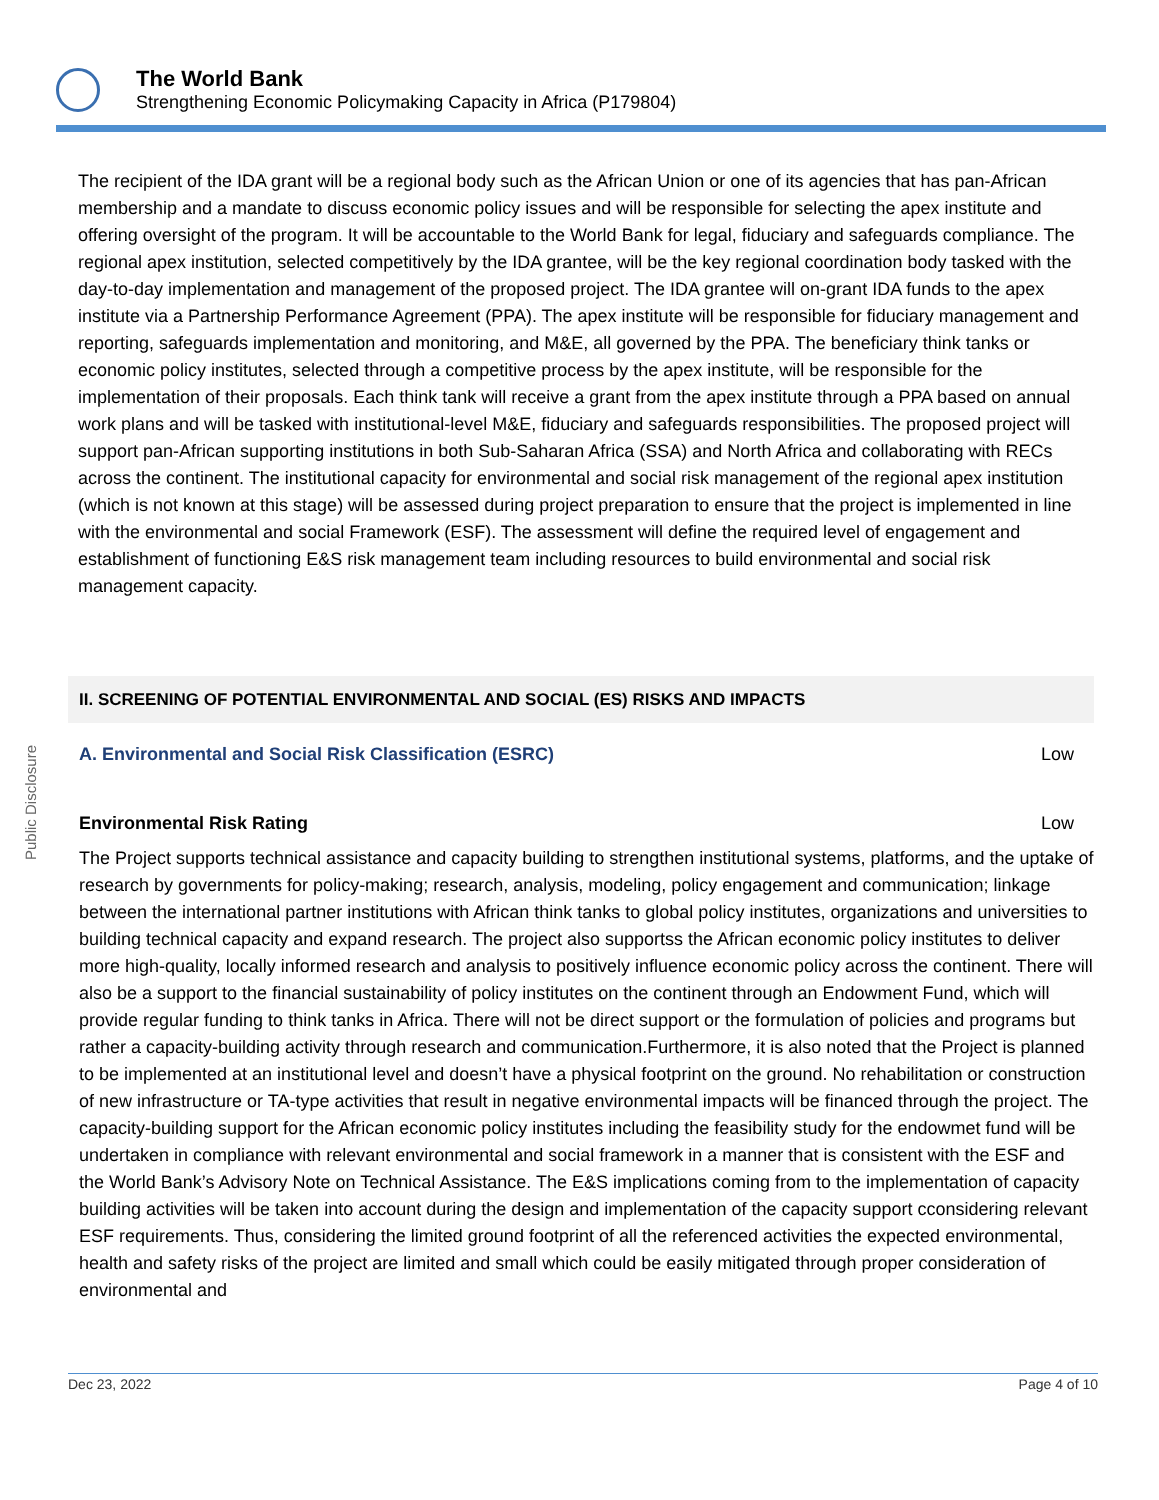The World Bank
Strengthening Economic Policymaking Capacity in Africa (P179804)
Public Disclosure
The recipient of the IDA grant will be a regional body such as the African Union or one of its agencies that has pan-African membership and a mandate to discuss economic policy issues and will be responsible for selecting the apex institute and offering oversight of the program. It will be accountable to the World Bank for legal, fiduciary and safeguards compliance. The regional apex institution, selected competitively by the IDA grantee, will be the key regional coordination body tasked with the day-to-day implementation and management of the proposed project. The IDA grantee will on-grant IDA funds to the apex institute via a Partnership Performance Agreement (PPA). The apex institute will be responsible for fiduciary management and reporting, safeguards implementation and monitoring, and M&E, all governed by the PPA. The beneficiary think tanks or economic policy institutes, selected through a competitive process by the apex institute, will be responsible for the implementation of their proposals. Each think tank will receive a grant from the apex institute through a PPA based on annual work plans and will be tasked with institutional-level M&E, fiduciary and safeguards responsibilities. The proposed project will support pan-African supporting institutions in both Sub-Saharan Africa (SSA) and North Africa and collaborating with RECs across the continent. The institutional capacity for environmental and social risk management of the regional apex institution (which is not known at this stage) will be assessed during project preparation to ensure that the project is implemented in line with the environmental and social Framework (ESF). The assessment will define the required level of engagement and establishment of functioning E&S risk management team including resources to build environmental and social risk management capacity.
II. SCREENING OF POTENTIAL ENVIRONMENTAL AND SOCIAL (ES) RISKS AND IMPACTS
A. Environmental and Social Risk Classification (ESRC) Low
Environmental Risk Rating Low
The Project supports technical assistance and capacity building to strengthen institutional systems, platforms, and the uptake of research by governments for policy-making; research, analysis, modeling, policy engagement and communication; linkage between the international partner institutions with African think tanks to global policy institutes, organizations and universities to building technical capacity and expand research. The project also supportss the African economic policy institutes to deliver more high-quality, locally informed research and analysis to positively influence economic policy across the continent. There will also be a support to the financial sustainability of policy institutes on the continent through an Endowment Fund, which will provide regular funding to think tanks in Africa. There will not be direct support or the formulation of policies and programs but rather a capacity-building activity through research and communication.Furthermore, it is also noted that the Project is planned to be implemented at an institutional level and doesn’t have a physical footprint on the ground. No rehabilitation or construction of new infrastructure or TA-type activities that result in negative environmental impacts will be financed through the project. The capacity-building support for the African economic policy institutes including the feasibility study for the endowmet fund will be undertaken in compliance with relevant environmental and social framework in a manner that is consistent with the ESF and the World Bank’s Advisory Note on Technical Assistance. The E&S implications coming from to the implementation of capacity building activities will be taken into account during the design and implementation of the capacity support cconsidering relevant ESF requirements. Thus, considering the limited ground footprint of all the referenced activities the expected environmental, health and safety risks of the project are limited and small which could be easily mitigated through proper consideration of environmental and
Dec 23, 2022 Page 4 of 10